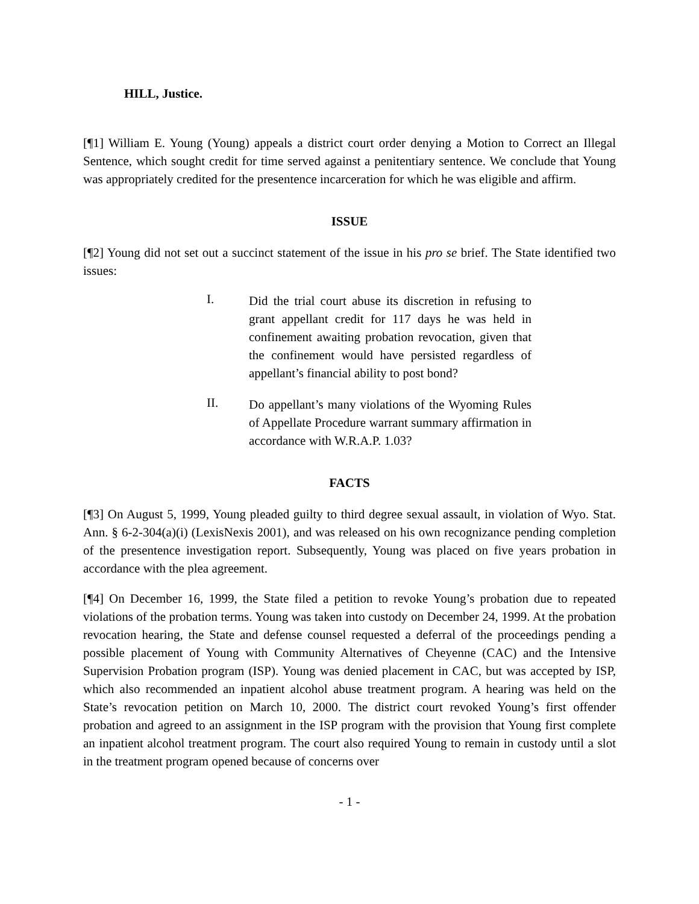HILL, Justice.
[¶1] William E. Young (Young) appeals a district court order denying a Motion to Correct an Illegal Sentence, which sought credit for time served against a penitentiary sentence. We conclude that Young was appropriately credited for the presentence incarceration for which he was eligible and affirm.
ISSUE
[¶2] Young did not set out a succinct statement of the issue in his pro se brief. The State identified two issues:
I.
Did the trial court abuse its discretion in refusing to grant appellant credit for 117 days he was held in confinement awaiting probation revocation, given that the confinement would have persisted regardless of appellant’s financial ability to post bond?
II.
Do appellant’s many violations of the Wyoming Rules of Appellate Procedure warrant summary affirmation in accordance with W.R.A.P. 1.03?
FACTS
[¶3] On August 5, 1999, Young pleaded guilty to third degree sexual assault, in violation of Wyo. Stat. Ann. § 6-2-304(a)(i) (LexisNexis 2001), and was released on his own recognizance pending completion of the presentence investigation report. Subsequently, Young was placed on five years probation in accordance with the plea agreement.
[¶4] On December 16, 1999, the State filed a petition to revoke Young’s probation due to repeated violations of the probation terms. Young was taken into custody on December 24, 1999. At the probation revocation hearing, the State and defense counsel requested a deferral of the proceedings pending a possible placement of Young with Community Alternatives of Cheyenne (CAC) and the Intensive Supervision Probation program (ISP). Young was denied placement in CAC, but was accepted by ISP, which also recommended an inpatient alcohol abuse treatment program. A hearing was held on the State’s revocation petition on March 10, 2000. The district court revoked Young’s first offender probation and agreed to an assignment in the ISP program with the provision that Young first complete an inpatient alcohol treatment program. The court also required Young to remain in custody until a slot in the treatment program opened because of concerns over
- 1 -